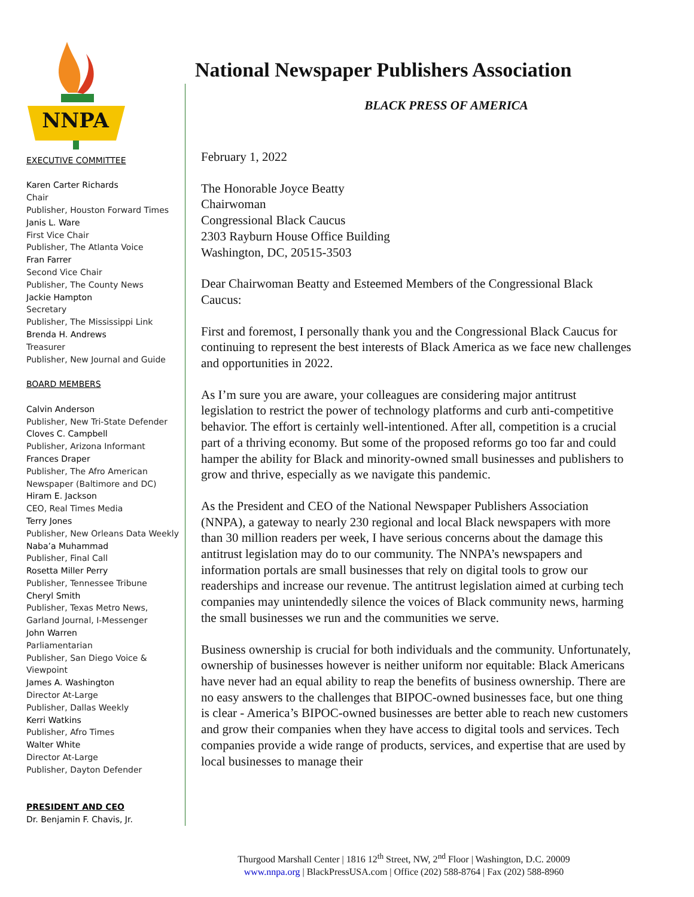NNPA
EXECUTIVE COMMITTEE
Karen Carter Richards
Chair
Publisher, Houston Forward Times
Janis L. Ware
First Vice Chair
Publisher, The Atlanta Voice
Fran Farrer
Second Vice Chair
Publisher, The County News
Jackie Hampton
Secretary
Publisher, The Mississippi Link
Brenda H. Andrews
Treasurer
Publisher, New Journal and Guide
BOARD MEMBERS
Calvin Anderson
Publisher, New Tri-State Defender
Cloves C. Campbell
Publisher, Arizona Informant
Frances Draper
Publisher, The Afro American
Newspaper (Baltimore and DC)
Hiram E. Jackson
CEO, Real Times Media
Terry Jones
Publisher, New Orleans Data Weekly
Naba’a Muhammad
Publisher, Final Call
Rosetta Miller Perry
Publisher, Tennessee Tribune
Cheryl Smith
Publisher, Texas Metro News,
Garland Journal, I-Messenger
John Warren
Parliamentarian
Publisher, San Diego Voice &
Viewpoint
James A. Washington
Director At-Large
Publisher, Dallas Weekly
Kerri Watkins
Publisher, Afro Times
Walter White
Director At-Large
Publisher, Dayton Defender
PRESIDENT AND CEO
Dr. Benjamin F. Chavis, Jr.
National Newspaper Publishers Association
BLACK PRESS OF AMERICA
February 1, 2022
The Honorable Joyce Beatty
Chairwoman
Congressional Black Caucus
2303 Rayburn House Office Building
Washington, DC, 20515-3503
Dear Chairwoman Beatty and Esteemed Members of the Congressional Black Caucus:
First and foremost, I personally thank you and the Congressional Black Caucus for continuing to represent the best interests of Black America as we face new challenges and opportunities in 2022.
As I’m sure you are aware, your colleagues are considering major antitrust legislation to restrict the power of technology platforms and curb anti-competitive behavior. The effort is certainly well-intentioned. After all, competition is a crucial part of a thriving economy. But some of the proposed reforms go too far and could hamper the ability for Black and minority-owned small businesses and publishers to grow and thrive, especially as we navigate this pandemic.
As the President and CEO of the National Newspaper Publishers Association (NNPA), a gateway to nearly 230 regional and local Black newspapers with more than 30 million readers per week, I have serious concerns about the damage this antitrust legislation may do to our community. The NNPA’s newspapers and information portals are small businesses that rely on digital tools to grow our readerships and increase our revenue. The antitrust legislation aimed at curbing tech companies may unintendedly silence the voices of Black community news, harming the small businesses we run and the communities we serve.
Business ownership is crucial for both individuals and the community. Unfortunately, ownership of businesses however is neither uniform nor equitable: Black Americans have never had an equal ability to reap the benefits of business ownership. There are no easy answers to the challenges that BIPOC-owned businesses face, but one thing is clear - America’s BIPOC-owned businesses are better able to reach new customers and grow their companies when they have access to digital tools and services. Tech companies provide a wide range of products, services, and expertise that are used by local businesses to manage their
Thurgood Marshall Center | 1816 12<sup>th</sup> Street, NW, 2<sup>nd</sup> Floor | Washington, D.C. 20009
www.nnpa.org | BlackPressUSA.com | Office (202) 588-8764 | Fax (202) 588-8960